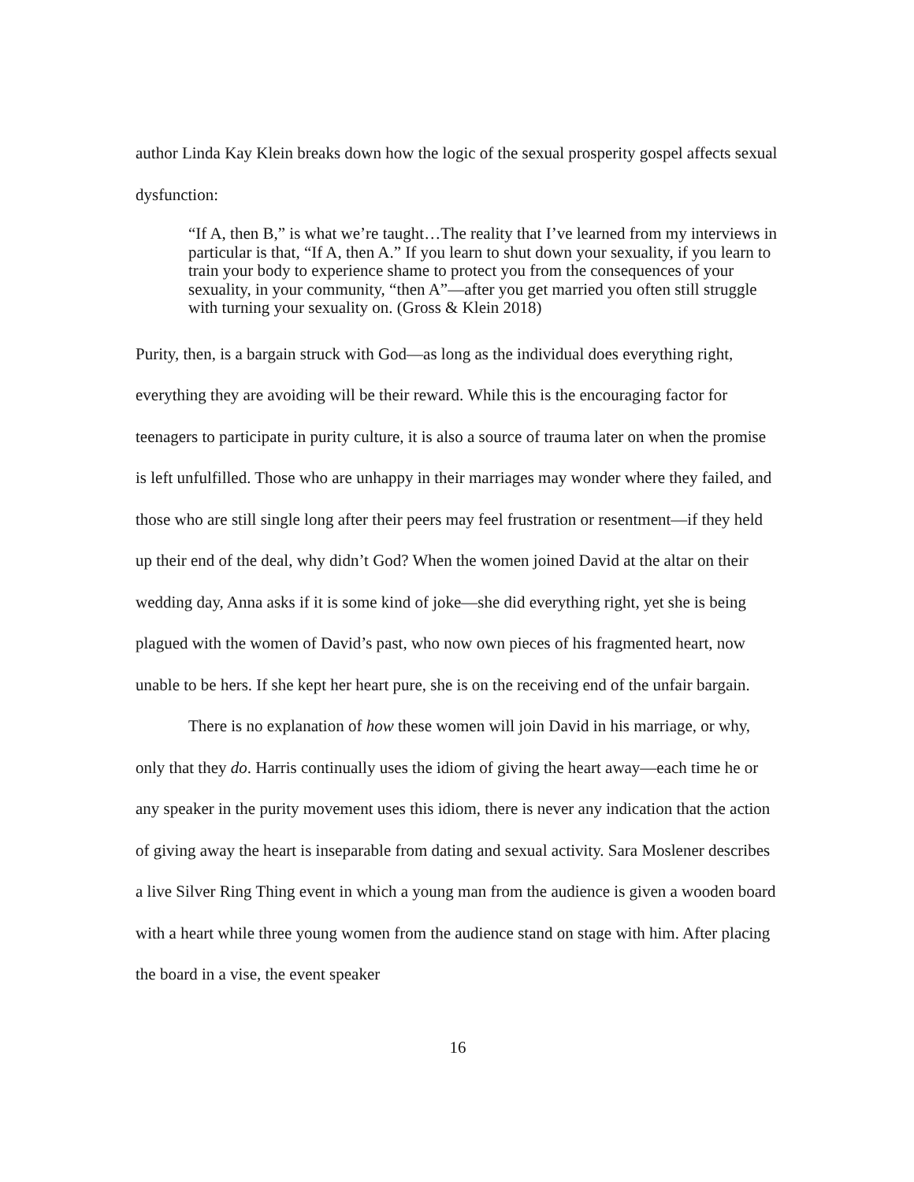author Linda Kay Klein breaks down how the logic of the sexual prosperity gospel affects sexual dysfunction:
“If A, then B,” is what we’re taught…The reality that I’ve learned from my interviews in particular is that, “If A, then A.” If you learn to shut down your sexuality, if you learn to train your body to experience shame to protect you from the consequences of your sexuality, in your community, “then A”—after you get married you often still struggle with turning your sexuality on. (Gross & Klein 2018)
Purity, then, is a bargain struck with God—as long as the individual does everything right, everything they are avoiding will be their reward. While this is the encouraging factor for teenagers to participate in purity culture, it is also a source of trauma later on when the promise is left unfulfilled. Those who are unhappy in their marriages may wonder where they failed, and those who are still single long after their peers may feel frustration or resentment—if they held up their end of the deal, why didn’t God? When the women joined David at the altar on their wedding day, Anna asks if it is some kind of joke—she did everything right, yet she is being plagued with the women of David’s past, who now own pieces of his fragmented heart, now unable to be hers. If she kept her heart pure, she is on the receiving end of the unfair bargain.
There is no explanation of how these women will join David in his marriage, or why, only that they do. Harris continually uses the idiom of giving the heart away—each time he or any speaker in the purity movement uses this idiom, there is never any indication that the action of giving away the heart is inseparable from dating and sexual activity. Sara Moslener describes a live Silver Ring Thing event in which a young man from the audience is given a wooden board with a heart while three young women from the audience stand on stage with him. After placing the board in a vise, the event speaker
16